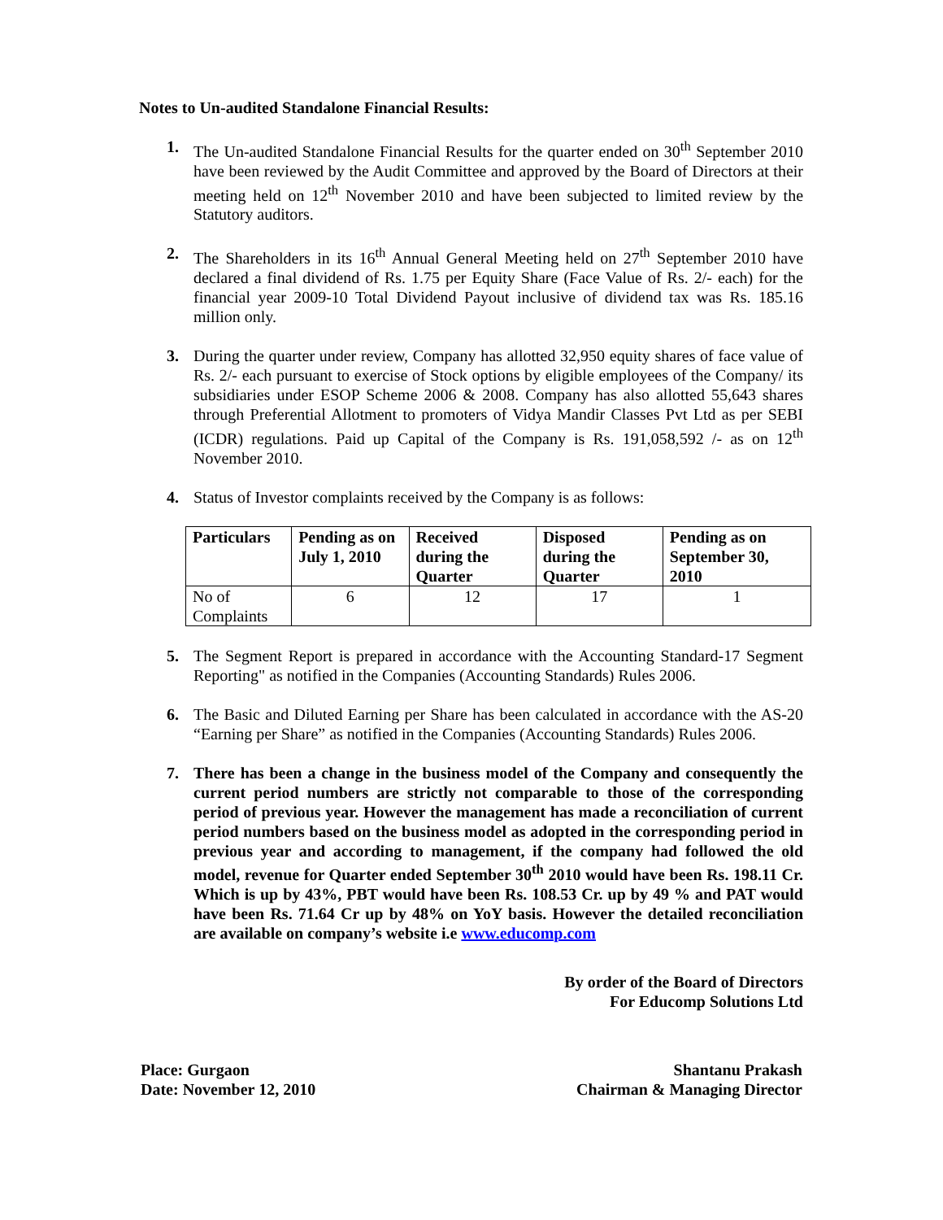Notes to Un-audited Standalone Financial Results:
1. The Un-audited Standalone Financial Results for the quarter ended on 30<sup>th</sup> September 2010 have been reviewed by the Audit Committee and approved by the Board of Directors at their meeting held on 12<sup>th</sup> November 2010 and have been subjected to limited review by the Statutory auditors.
2. The Shareholders in its 16<sup>th</sup> Annual General Meeting held on 27<sup>th</sup> September 2010 have declared a final dividend of Rs. 1.75 per Equity Share (Face Value of Rs. 2/- each) for the financial year 2009-10 Total Dividend Payout inclusive of dividend tax was Rs. 185.16 million only.
3. During the quarter under review, Company has allotted 32,950 equity shares of face value of Rs. 2/- each pursuant to exercise of Stock options by eligible employees of the Company/ its subsidiaries under ESOP Scheme 2006 & 2008. Company has also allotted 55,643 shares through Preferential Allotment to promoters of Vidya Mandir Classes Pvt Ltd as per SEBI (ICDR) regulations. Paid up Capital of the Company is Rs. 191,058,592 /- as on 12<sup>th</sup> November 2010.
4. Status of Investor complaints received by the Company is as follows:
| Particulars | Pending as on July 1, 2010 | Received during the Quarter | Disposed during the Quarter | Pending as on September 30, 2010 |
| --- | --- | --- | --- | --- |
| No of Complaints | 6 | 12 | 17 | 1 |
5. The Segment Report is prepared in accordance with the Accounting Standard-17 Segment Reporting" as notified in the Companies (Accounting Standards) Rules 2006.
6. The Basic and Diluted Earning per Share has been calculated in accordance with the AS-20 “Earning per Share” as notified in the Companies (Accounting Standards) Rules 2006.
7. There has been a change in the business model of the Company and consequently the current period numbers are strictly not comparable to those of the corresponding period of previous year. However the management has made a reconciliation of current period numbers based on the business model as adopted in the corresponding period in previous year and according to management, if the company had followed the old model, revenue for Quarter ended September 30<sup>th</sup> 2010 would have been Rs. 198.11 Cr. Which is up by 43%, PBT would have been Rs. 108.53 Cr. up by 49 % and PAT would have been Rs. 71.64 Cr up by 48% on YoY basis. However the detailed reconciliation are available on company’s website i.e www.educomp.com
By order of the Board of Directors
For Educomp Solutions Ltd
Place: Gurgaon
Date: November 12, 2010
Shantanu Prakash
Chairman & Managing Director